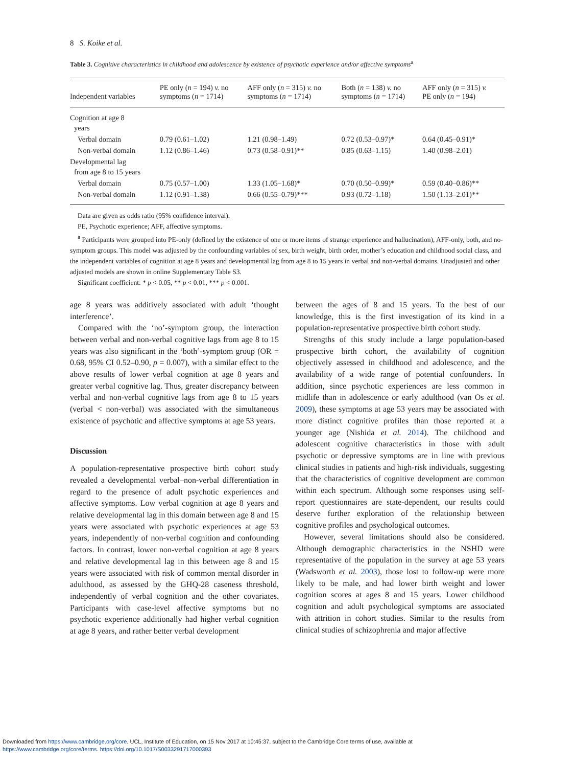8 S. Koike et al.
Table 3. Cognitive characteristics in childhood and adolescence by existence of psychotic experience and/or affective symptoms<sup>a</sup>
| Independent variables | PE only ( n = 194) v. no symptoms ( n = 1714) | AFF only ( n = 315) v. no symptoms ( n = 1714) | Both ( n = 138) v. no symptoms ( n = 1714) | AFF only ( n = 315) v. PE only ( n = 194) |
| --- | --- | --- | --- | --- |
| Cognition at age 8 years | | | | |
| Verbal domain | 0.79 (0.61–1.02) | 1.21 (0.98–1.49) | 0.72 (0.53–0.97)* | 0.64 (0.45–0.91)* |
| Non-verbal domain | 1.12 (0.86–1.46) | 0.73 (0.58–0.91)** | 0.85 (0.63–1.15) | 1.40 (0.98–2.01) |
| Developmental lag from age 8 to 15 years | | | | |
| Verbal domain | 0.75 (0.57–1.00) | 1.33 (1.05–1.68)* | 0.70 (0.50–0.99)* | 0.59 (0.40–0.86)** |
| Non-verbal domain | 1.12 (0.91–1.38) | 0.66 (0.55–0.79)*** | 0.93 (0.72–1.18) | 1.50 (1.13–2.01)** |
Data are given as odds ratio (95% confidence interval).
PE, Psychotic experience; AFF, affective symptoms.
<sup>a</sup> Participants were grouped into PE-only (defined by the existence of one or more items of strange experience and hallucination), AFF-only, both, and no-symptom groups. This model was adjusted by the confounding variables of sex, birth weight, birth order, mother’s education and childhood social class, and the independent variables of cognition at age 8 years and developmental lag from age 8 to 15 years in verbal and non-verbal domains. Unadjusted and other adjusted models are shown in online Supplementary Table S3.
Significant coefficient: * p < 0.05, ** p < 0.01, *** p < 0.001.
age 8 years was additively associated with adult ‘thought interference’.
Compared with the ‘no’-symptom group, the interaction between verbal and non-verbal cognitive lags from age 8 to 15 years was also significant in the ‘both’-symptom group (OR = 0.68, 95% CI 0.52–0.90, p = 0.007), with a similar effect to the above results of lower verbal cognition at age 8 years and greater verbal cognitive lag. Thus, greater discrepancy between verbal and non-verbal cognitive lags from age 8 to 15 years (verbal < non-verbal) was associated with the simultaneous existence of psychotic and affective symptoms at age 53 years.
Discussion
A population-representative prospective birth cohort study revealed a developmental verbal–non-verbal differentiation in regard to the presence of adult psychotic experiences and affective symptoms. Low verbal cognition at age 8 years and relative developmental lag in this domain between age 8 and 15 years were associated with psychotic experiences at age 53 years, independently of non-verbal cognition and confounding factors. In contrast, lower non-verbal cognition at age 8 years and relative developmental lag in this between age 8 and 15 years were associated with risk of common mental disorder in adulthood, as assessed by the GHQ-28 caseness threshold, independently of verbal cognition and the other covariates. Participants with case-level affective symptoms but no psychotic experience additionally had higher verbal cognition at age 8 years, and rather better verbal development
between the ages of 8 and 15 years. To the best of our knowledge, this is the first investigation of its kind in a population-representative prospective birth cohort study.
Strengths of this study include a large population-based prospective birth cohort, the availability of cognition objectively assessed in childhood and adolescence, and the availability of a wide range of potential confounders. In addition, since psychotic experiences are less common in midlife than in adolescence or early adulthood (van Os et al. 2009), these symptoms at age 53 years may be associated with more distinct cognitive profiles than those reported at a younger age (Nishida et al. 2014). The childhood and adolescent cognitive characteristics in those with adult psychotic or depressive symptoms are in line with previous clinical studies in patients and high-risk individuals, suggesting that the characteristics of cognitive development are common within each spectrum. Although some responses using self-report questionnaires are state-dependent, our results could deserve further exploration of the relationship between cognitive profiles and psychological outcomes.
However, several limitations should also be considered. Although demographic characteristics in the NSHD were representative of the population in the survey at age 53 years (Wadsworth et al. 2003), those lost to follow-up were more likely to be male, and had lower birth weight and lower cognition scores at ages 8 and 15 years. Lower childhood cognition and adult psychological symptoms are associated with attrition in cohort studies. Similar to the results from clinical studies of schizophrenia and major affective
Downloaded from https://www.cambridge.org/core. UCL, Institute of Education, on 15 Nov 2017 at 10:45:37, subject to the Cambridge Core terms of use, available at
https://www.cambridge.org/core/terms. https://doi.org/10.1017/S0033291717000393